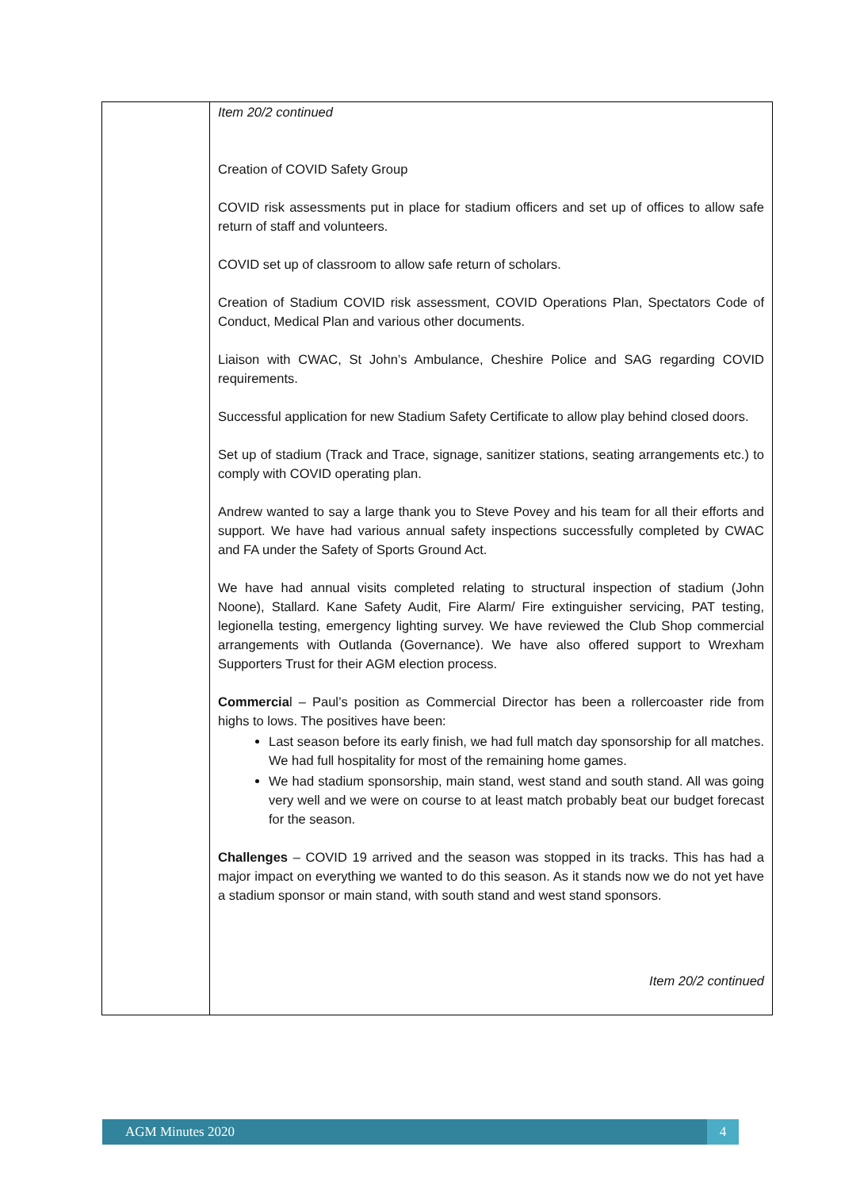| | Item 20/2 continued Creation of COVID Safety Group COVID risk assessments put in place for stadium officers and set up of offices to allow safe return of staff and volunteers. COVID set up of classroom to allow safe return of scholars. Creation of Stadium COVID risk assessment, COVID Operations Plan, Spectators Code of Conduct, Medical Plan and various other documents. Liaison with CWAC, St John’s Ambulance, Cheshire Police and SAG regarding COVID requirements. Successful application for new Stadium Safety Certificate to allow play behind closed doors. Set up of stadium (Track and Trace, signage, sanitizer stations, seating arrangements etc.) to comply with COVID operating plan. Andrew wanted to say a large thank you to Steve Povey and his team for all their efforts and support. We have had various annual safety inspections successfully completed by CWAC and FA under the Safety of Sports Ground Act. We have had annual visits completed relating to structural inspection of stadium (John Noone), Stallard. Kane Safety Audit, Fire Alarm/ Fire extinguisher servicing, PAT testing, legionella testing, emergency lighting survey. We have reviewed the Club Shop commercial arrangements with Outlanda (Governance). We have also offered support to Wrexham Supporters Trust for their AGM election process. Commercia l – Paul’s position as Commercial Director has been a rollercoaster ride from highs to lows. The positives have been: Last season before its early finish, we had full match day sponsorship for all matches. We had full hospitality for most of the remaining home games. We had stadium sponsorship, main stand, west stand and south stand. All was going very well and we were on course to at least match probably beat our budget forecast for the season. Challenges – COVID 19 arrived and the season was stopped in its tracks. This has had a major impact on everything we wanted to do this season. As it stands now we do not yet have a stadium sponsor or main stand, with south stand and west stand sponsors. Item 20/2 continued |
AGM Minutes 2020 4